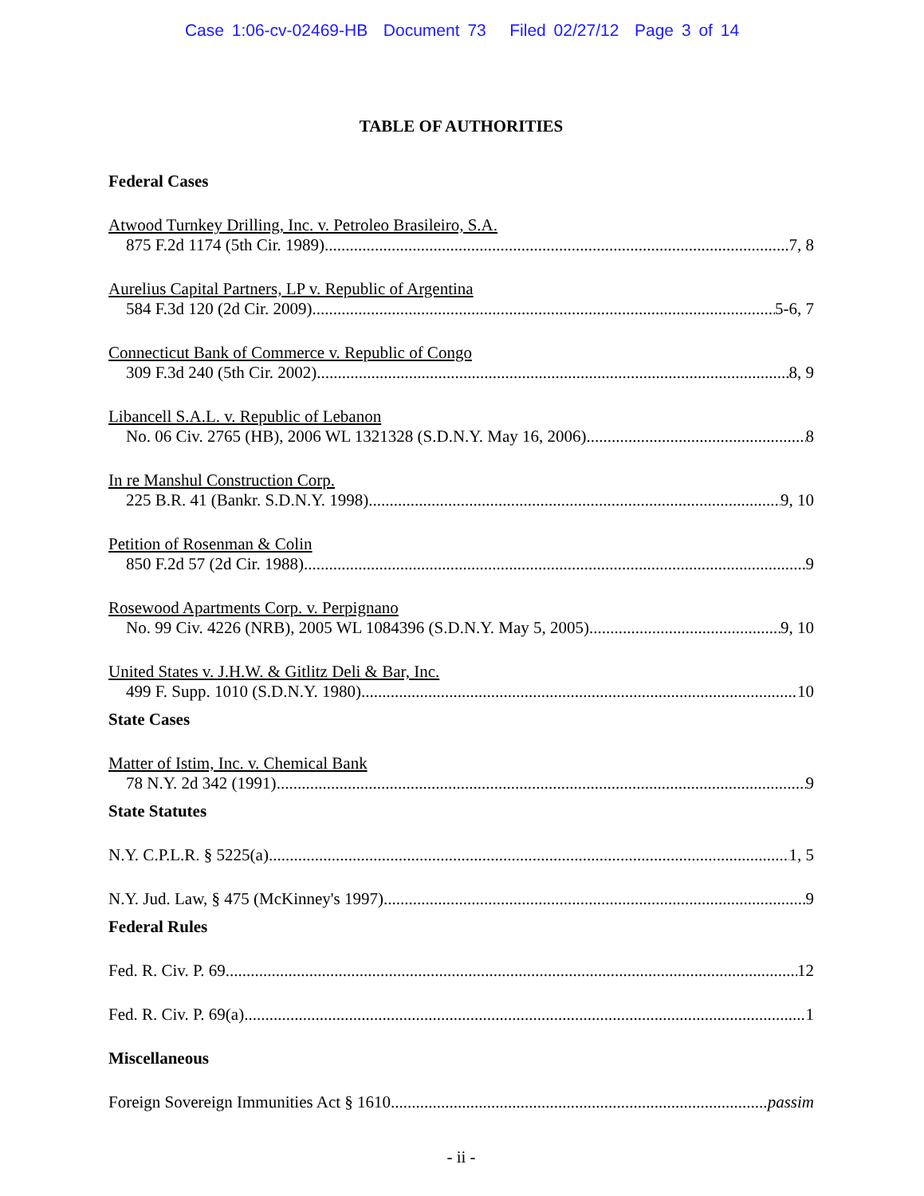Case 1:06-cv-02469-HB Document 73 Filed 02/27/12 Page 3 of 14
TABLE OF AUTHORITIES
Federal Cases
Atwood Turnkey Drilling, Inc. v. Petroleo Brasileiro, S.A.
875 F.2d 1174 (5th Cir. 1989) 7, 8
Aurelius Capital Partners, LP v. Republic of Argentina
584 F.3d 120 (2d Cir. 2009) 5-6, 7
Connecticut Bank of Commerce v. Republic of Congo
309 F.3d 240 (5th Cir. 2002) 8, 9
Libancell S.A.L. v. Republic of Lebanon
No. 06 Civ. 2765 (HB), 2006 WL 1321328 (S.D.N.Y. May 16, 2006) 8
In re Manshul Construction Corp.
225 B.R. 41 (Bankr. S.D.N.Y. 1998) 9, 10
Petition of Rosenman & Colin
850 F.2d 57 (2d Cir. 1988) 9
Rosewood Apartments Corp. v. Perpignano
No. 99 Civ. 4226 (NRB), 2005 WL 1084396 (S.D.N.Y. May 5, 2005) 9, 10
United States v. J.H.W. & Gitlitz Deli & Bar, Inc.
499 F. Supp. 1010 (S.D.N.Y. 1980) 10
State Cases
Matter of Istim, Inc. v. Chemical Bank
78 N.Y. 2d 342 (1991) 9
State Statutes
N.Y. C.P.L.R. § 5225(a) 1, 5
N.Y. Jud. Law, § 475 (McKinney's 1997) 9
Federal Rules
Fed. R. Civ. P. 69 12
Fed. R. Civ. P. 69(a) 1
Miscellaneous
Foreign Sovereign Immunities Act § 1610 passim
- ii -